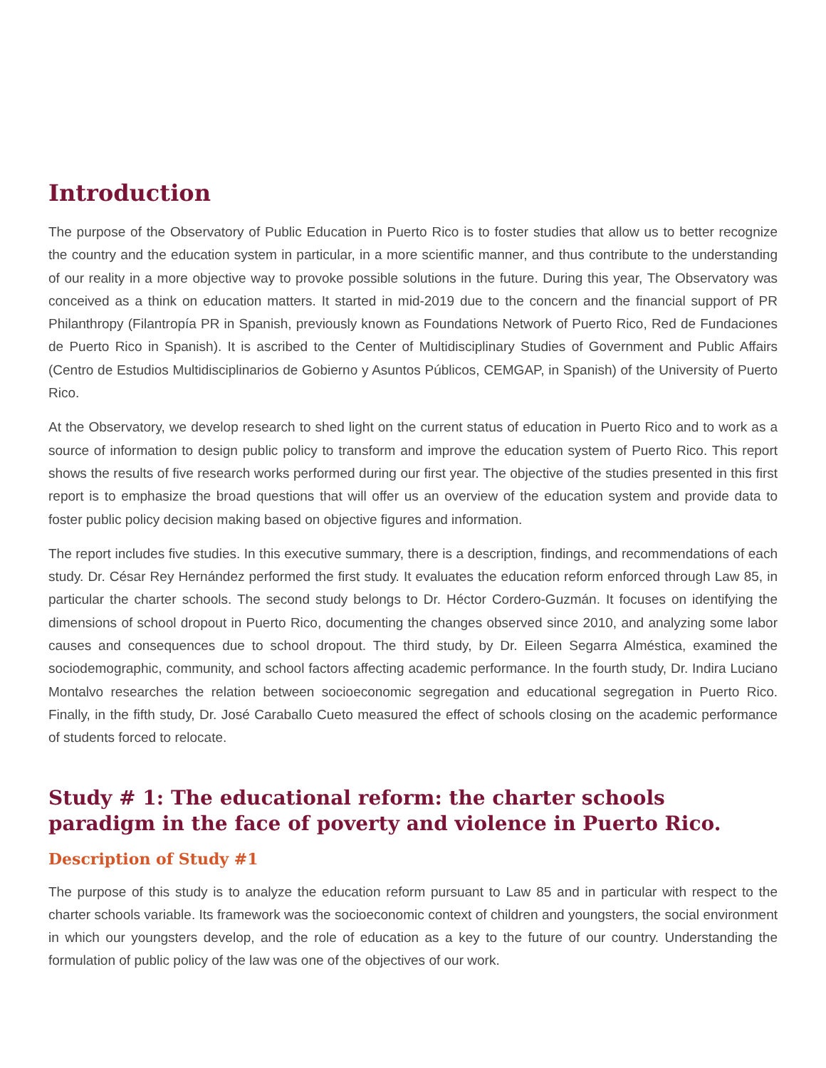Introduction
The purpose of the Observatory of Public Education in Puerto Rico is to foster studies that allow us to better recognize the country and the education system in particular, in a more scientific manner, and thus contribute to the understanding of our reality in a more objective way to provoke possible solutions in the future. During this year, The Observatory was conceived as a think on education matters. It started in mid-2019 due to the concern and the financial support of PR Philanthropy (Filantropía PR in Spanish, previously known as Foundations Network of Puerto Rico, Red de Fundaciones de Puerto Rico in Spanish). It is ascribed to the Center of Multidisciplinary Studies of Government and Public Affairs (Centro de Estudios Multidisciplinarios de Gobierno y Asuntos Públicos, CEMGAP, in Spanish) of the University of Puerto Rico.
At the Observatory, we develop research to shed light on the current status of education in Puerto Rico and to work as a source of information to design public policy to transform and improve the education system of Puerto Rico. This report shows the results of five research works performed during our first year. The objective of the studies presented in this first report is to emphasize the broad questions that will offer us an overview of the education system and provide data to foster public policy decision making based on objective figures and information.
The report includes five studies. In this executive summary, there is a description, findings, and recommendations of each study. Dr. César Rey Hernández performed the first study. It evaluates the education reform enforced through Law 85, in particular the charter schools. The second study belongs to Dr. Héctor Cordero-Guzmán. It focuses on identifying the dimensions of school dropout in Puerto Rico, documenting the changes observed since 2010, and analyzing some labor causes and consequences due to school dropout. The third study, by Dr. Eileen Segarra Alméstica, examined the sociodemographic, community, and school factors affecting academic performance. In the fourth study, Dr. Indira Luciano Montalvo researches the relation between socioeconomic segregation and educational segregation in Puerto Rico. Finally, in the fifth study, Dr. José Caraballo Cueto measured the effect of schools closing on the academic performance of students forced to relocate.
Study # 1: The educational reform: the charter schools paradigm in the face of poverty and violence in Puerto Rico.
Description of Study #1
The purpose of this study is to analyze the education reform pursuant to Law 85 and in particular with respect to the charter schools variable. Its framework was the socioeconomic context of children and youngsters, the social environment in which our youngsters develop, and the role of education as a key to the future of our country. Understanding the formulation of public policy of the law was one of the objectives of our work.